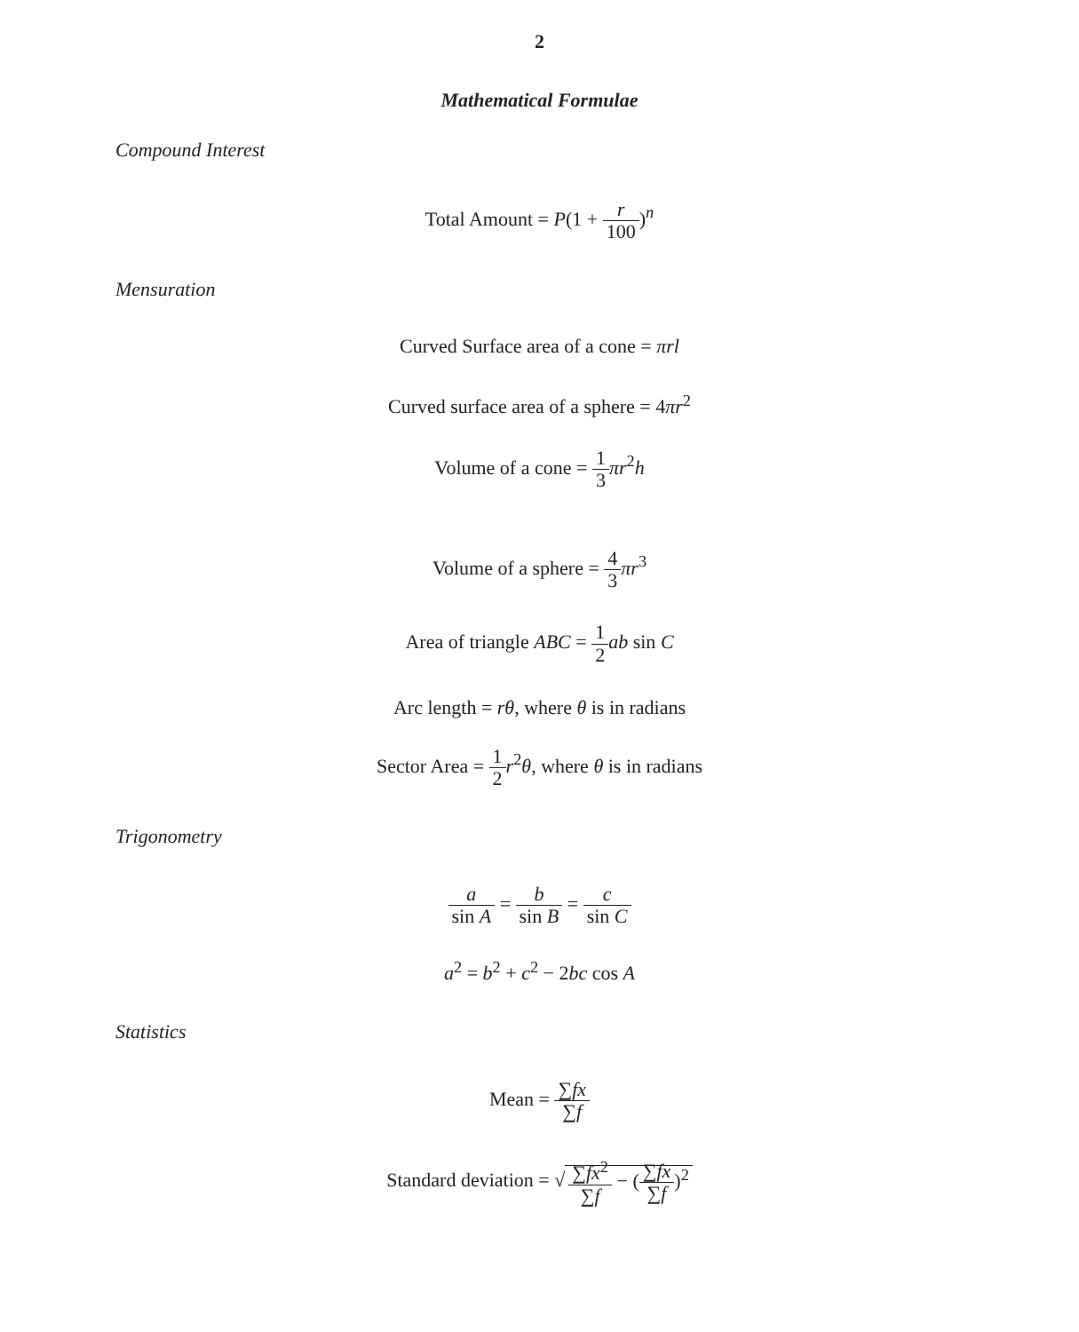2
Mathematical Formulae
Compound Interest
Total Amount = P(1 + r 100)<sup>n</sup>
Mensuration
Curved Surface area of a cone = πrl
Curved surface area of a sphere = 4πr<sup>2</sup>
Volume of a cone = 1 3 πr<sup>2</sup>h
Volume of a sphere = 4 3 πr<sup>3</sup>
Area of triangle ABC = 1 2 ab sin C
Arc length = rθ, where θ is in radians
Sector Area = 1 2 r<sup>2</sup>θ, where θ is in radians
Trigonometry
a sin A = b sin B = c sin C
a<sup>2</sup> = b<sup>2</sup> + c<sup>2</sup> − 2bc cos A
Statistics
Mean = ∑fx ∑f
Standard deviation = √ ∑fx<sup>2</sup> ∑f − (∑fx ∑f)<sup>2</sup>